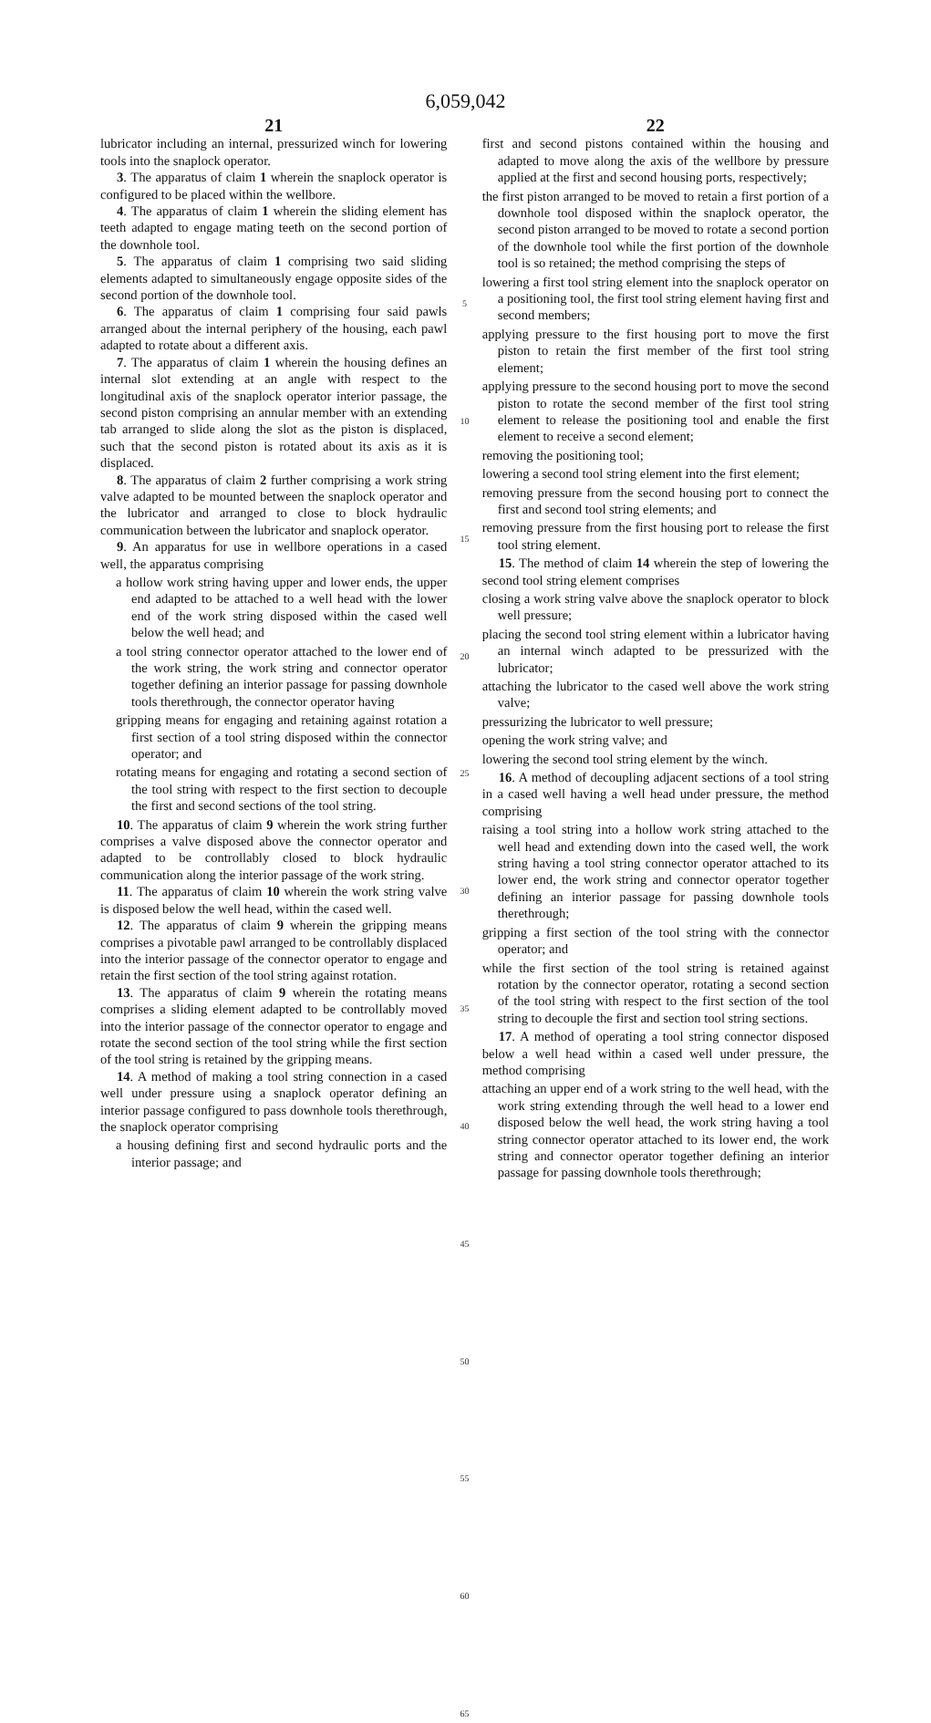6,059,042
21
lubricator including an internal, pressurized winch for lowering tools into the snaplock operator.
3. The apparatus of claim 1 wherein the snaplock operator is configured to be placed within the wellbore.
4. The apparatus of claim 1 wherein the sliding element has teeth adapted to engage mating teeth on the second portion of the downhole tool.
5. The apparatus of claim 1 comprising two said sliding elements adapted to simultaneously engage opposite sides of the second portion of the downhole tool.
6. The apparatus of claim 1 comprising four said pawls arranged about the internal periphery of the housing, each pawl adapted to rotate about a different axis.
7. The apparatus of claim 1 wherein the housing defines an internal slot extending at an angle with respect to the longitudinal axis of the snaplock operator interior passage, the second piston comprising an annular member with an extending tab arranged to slide along the slot as the piston is displaced, such that the second piston is rotated about its axis as it is displaced.
8. The apparatus of claim 2 further comprising a work string valve adapted to be mounted between the snaplock operator and the lubricator and arranged to close to block hydraulic communication between the lubricator and snaplock operator.
9. An apparatus for use in wellbore operations in a cased well, the apparatus comprising
a hollow work string having upper and lower ends, the upper end adapted to be attached to a well head with the lower end of the work string disposed within the cased well below the well head; and
a tool string connector operator attached to the lower end of the work string, the work string and connector operator together defining an interior passage for passing downhole tools therethrough, the connector operator having
gripping means for engaging and retaining against rotation a first section of a tool string disposed within the connector operator; and
rotating means for engaging and rotating a second section of the tool string with respect to the first section to decouple the first and second sections of the tool string.
10. The apparatus of claim 9 wherein the work string further comprises a valve disposed above the connector operator and adapted to be controllably closed to block hydraulic communication along the interior passage of the work string.
11. The apparatus of claim 10 wherein the work string valve is disposed below the well head, within the cased well.
12. The apparatus of claim 9 wherein the gripping means comprises a pivotable pawl arranged to be controllably displaced into the interior passage of the connector operator to engage and retain the first section of the tool string against rotation.
13. The apparatus of claim 9 wherein the rotating means comprises a sliding element adapted to be controllably moved into the interior passage of the connector operator to engage and rotate the second section of the tool string while the first section of the tool string is retained by the gripping means.
14. A method of making a tool string connection in a cased well under pressure using a snaplock operator defining an interior passage configured to pass downhole tools therethrough, the snaplock operator comprising
a housing defining first and second hydraulic ports and the interior passage; and
5
10
15
20
25
30
35
40
45
50
55
60
65
22
first and second pistons contained within the housing and adapted to move along the axis of the wellbore by pressure applied at the first and second housing ports, respectively;
the first piston arranged to be moved to retain a first portion of a downhole tool disposed within the snaplock operator, the second piston arranged to be moved to rotate a second portion of the downhole tool while the first portion of the downhole tool is so retained; the method comprising the steps of
lowering a first tool string element into the snaplock operator on a positioning tool, the first tool string element having first and second members;
applying pressure to the first housing port to move the first piston to retain the first member of the first tool string element;
applying pressure to the second housing port to move the second piston to rotate the second member of the first tool string element to release the positioning tool and enable the first element to receive a second element;
removing the positioning tool;
lowering a second tool string element into the first element;
removing pressure from the second housing port to connect the first and second tool string elements; and
removing pressure from the first housing port to release the first tool string element.
15. The method of claim 14 wherein the step of lowering the second tool string element comprises
closing a work string valve above the snaplock operator to block well pressure;
placing the second tool string element within a lubricator having an internal winch adapted to be pressurized with the lubricator;
attaching the lubricator to the cased well above the work string valve;
pressurizing the lubricator to well pressure;
opening the work string valve; and
lowering the second tool string element by the winch.
16. A method of decoupling adjacent sections of a tool string in a cased well having a well head under pressure, the method comprising
raising a tool string into a hollow work string attached to the well head and extending down into the cased well, the work string having a tool string connector operator attached to its lower end, the work string and connector operator together defining an interior passage for passing downhole tools therethrough;
gripping a first section of the tool string with the connector operator; and
while the first section of the tool string is retained against rotation by the connector operator, rotating a second section of the tool string with respect to the first section of the tool string to decouple the first and section tool string sections.
17. A method of operating a tool string connector disposed below a well head within a cased well under pressure, the method comprising
attaching an upper end of a work string to the well head, with the work string extending through the well head to a lower end disposed below the well head, the work string having a tool string connector operator attached to its lower end, the work string and connector operator together defining an interior passage for passing downhole tools therethrough;